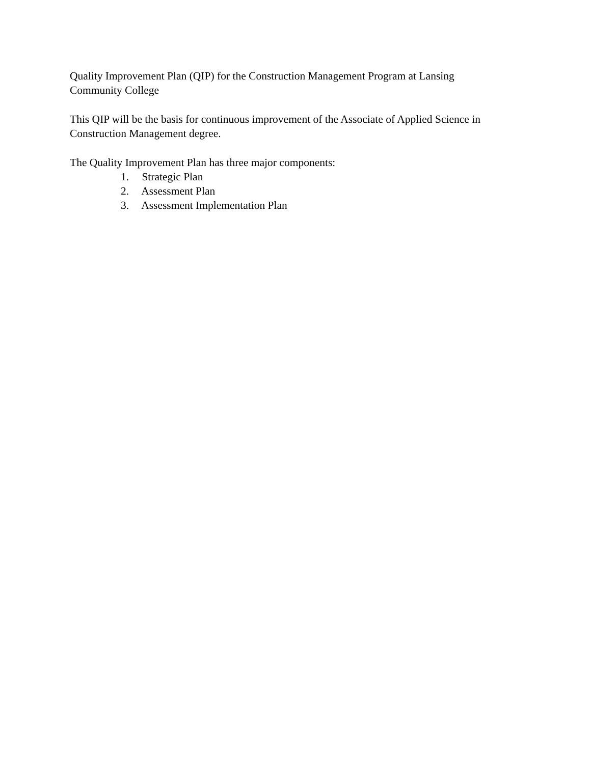Quality Improvement Plan (QIP) for the Construction Management Program at Lansing
Community College
This QIP will be the basis for continuous improvement of the Associate of Applied Science in
Construction Management degree.
The Quality Improvement Plan has three major components:
1. Strategic Plan
2. Assessment Plan
3. Assessment Implementation Plan